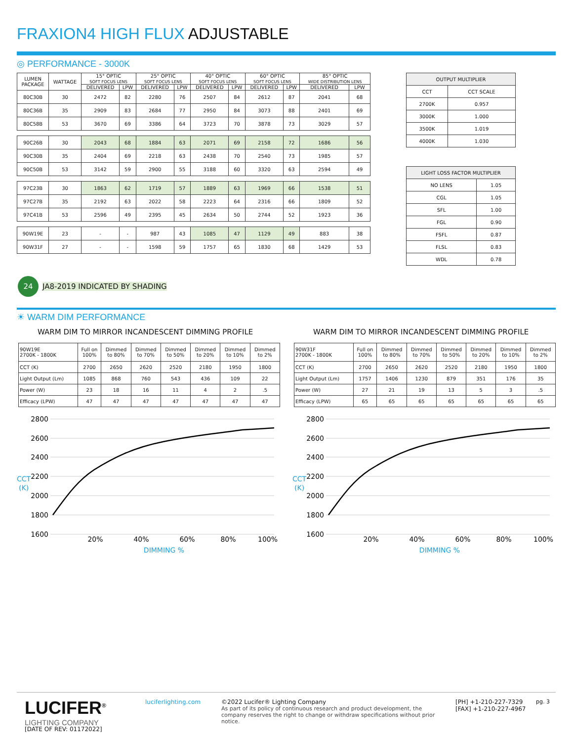FRAXION4 HIGH FLUX ADJUSTABLE
◎ PERFORMANCE - 3000K
| LUMEN PACKAGE | WATTAGE | 15° OPTIC SOFT FOCUS LENS | | 25° OPTIC SOFT FOCUS LENS | | 40° OPTIC SOFT FOCUS LENS | | 60° OPTIC SOFT FOCUS LENS | | 85° OPTIC WIDE DISTRIBUTION LENS | |
| --- | --- | --- | --- | --- | --- | --- | --- | --- | --- | --- | --- |
| | | DELIVERED | LPW | DELIVERED | LPW | DELIVERED | LPW | DELIVERED | LPW | DELIVERED | LPW |
| 80C30B | 30 | 2472 | 82 | 2280 | 76 | 2507 | 84 | 2612 | 87 | 2041 | 68 |
| 80C36B | 35 | 2909 | 83 | 2684 | 77 | 2950 | 84 | 3073 | 88 | 2401 | 69 |
| 80C58B | 53 | 3670 | 69 | 3386 | 64 | 3723 | 70 | 3878 | 73 | 3029 | 57 |
| 90C26B | 30 | 2043 | 68 | 1884 | 63 | 2071 | 69 | 2158 | 72 | 1686 | 56 |
| 90C30B | 35 | 2404 | 69 | 2218 | 63 | 2438 | 70 | 2540 | 73 | 1985 | 57 |
| 90C50B | 53 | 3142 | 59 | 2900 | 55 | 3188 | 60 | 3320 | 63 | 2594 | 49 |
| 97C23B | 30 | 1863 | 62 | 1719 | 57 | 1889 | 63 | 1969 | 66 | 1538 | 51 |
| 97C27B | 35 | 2192 | 63 | 2022 | 58 | 2223 | 64 | 2316 | 66 | 1809 | 52 |
| 97C41B | 53 | 2596 | 49 | 2395 | 45 | 2634 | 50 | 2744 | 52 | 1923 | 36 |
| 90W19E | 23 | - | - | 987 | 43 | 1085 | 47 | 1129 | 49 | 883 | 38 |
| 90W31F | 27 | - | - | 1598 | 59 | 1757 | 65 | 1830 | 68 | 1429 | 53 |
| OUTPUT MULTIPLIER | |
| --- | --- |
| CCT | CCT SCALE |
| 2700K | 0.957 |
| 3000K | 1.000 |
| 3500K | 1.019 |
| 4000K | 1.030 |
| LIGHT LOSS FACTOR MULTIPLIER | |
| --- | --- |
| NO LENS | 1.05 |
| CGL | 1.05 |
| SFL | 1.00 |
| FGL | 0.90 |
| FSFL | 0.87 |
| FLSL | 0.83 |
| WDL | 0.78 |
24 JA8-2019 INDICATED BY SHADING
☀ WARM DIM PERFORMANCE
WARM DIM TO MIRROR INCANDESCENT DIMMING PROFILE
WARM DIM TO MIRROR INCANDESCENT DIMMING PROFILE
| 90W19E 2700K - 1800K | Full on 100% | Dimmed to 80% | Dimmed to 70% | Dimmed to 50% | Dimmed to 20% | Dimmed to 10% | Dimmed to 2% |
| CCT (K) | 2700 | 2650 | 2620 | 2520 | 2180 | 1950 | 1800 |
| Light Output (Lm) | 1085 | 868 | 760 | 543 | 436 | 109 | 22 |
| Power (W) | 23 | 18 | 16 | 11 | 4 | 2 | .5 |
| Efficacy (LPW) | 47 | 47 | 47 | 47 | 47 | 47 | 47 |
| 90W31F 2700K - 1800K | Full on 100% | Dimmed to 80% | Dimmed to 70% | Dimmed to 50% | Dimmed to 20% | Dimmed to 10% | Dimmed to 2% |
| CCT (K) | 2700 | 2650 | 2620 | 2520 | 2180 | 1950 | 1800 |
| Light Output (Lm) | 1757 | 1406 | 1230 | 879 | 351 | 176 | 35 |
| Power (W) | 27 | 21 | 19 | 13 | 5 | 3 | .5 |
| Efficacy (LPW) | 65 | 65 | 65 | 65 | 65 | 65 | 65 |
2800
2600
2400
2200
2000
1800
1600
CCT
(K)
20%
40%
60%
80%
100%
DIMMING %
2800
2600
2400
2200
2000
1800
1600
CCT
(K)
20%
40%
60%
80%
100%
DIMMING %
LUCIFER<sup>®</sup>
LIGHTING COMPANY
[DATE OF REV: 01172022]
luciferlighting.com
©2022 Lucifer® Lighting Company
As part of its policy of continuous research and product development, the company reserves the right to change or withdraw specifications without prior notice.
[PH] +1-210-227-7329
[FAX] +1-210-227-4967
pg. 3